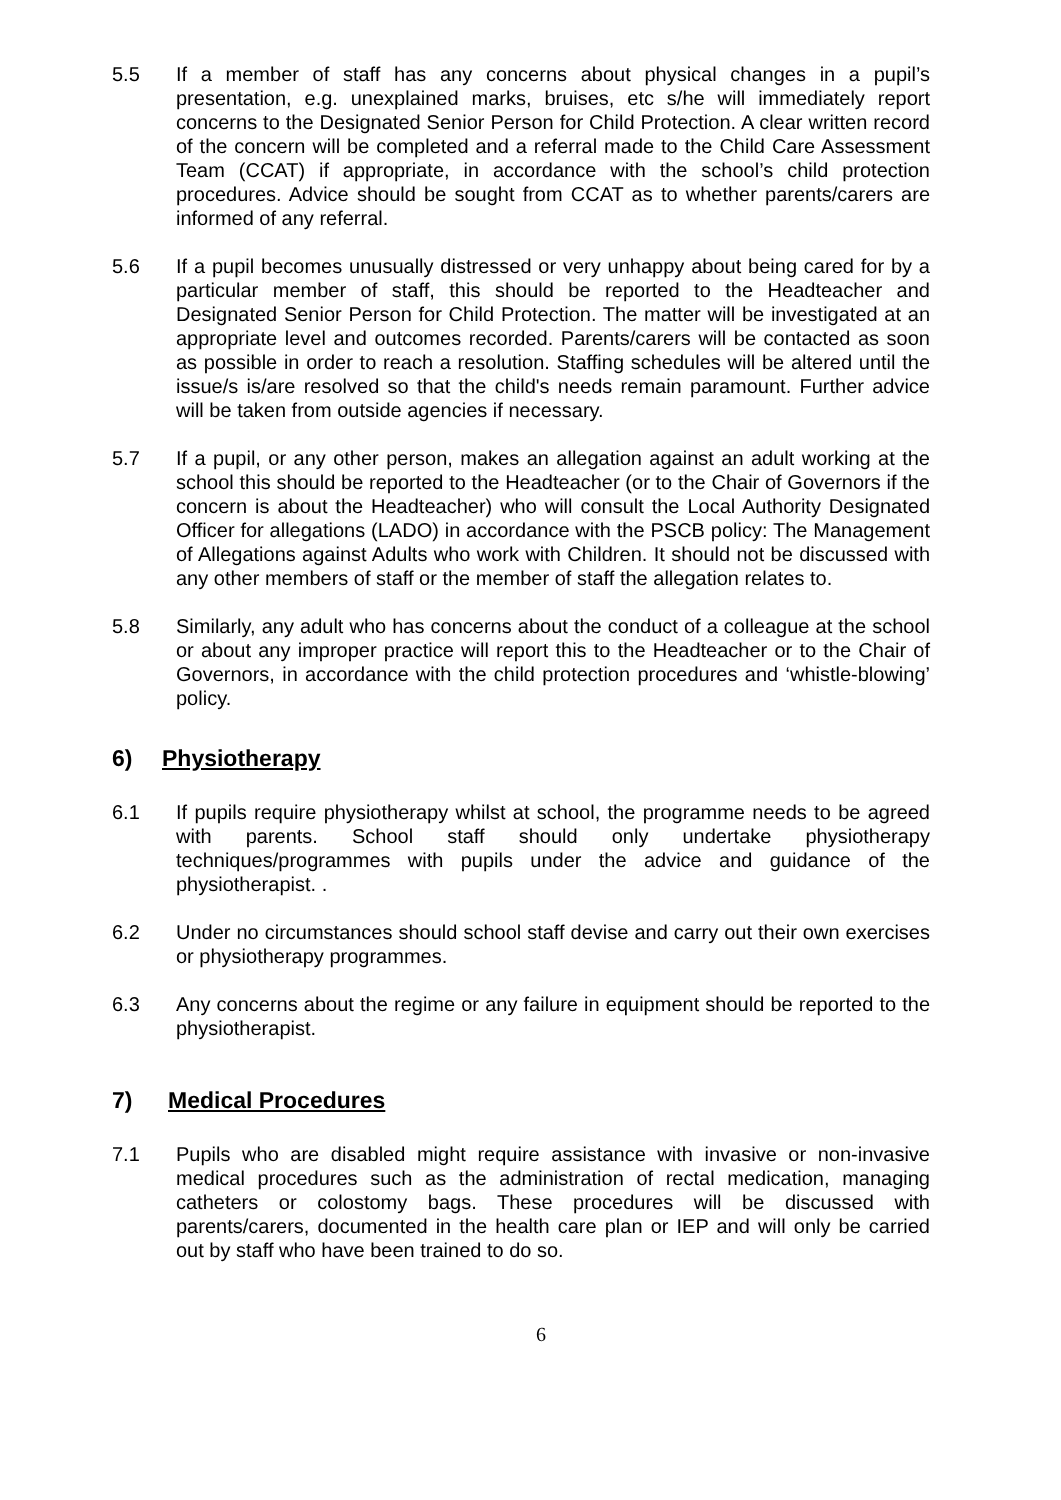5.5 If a member of staff has any concerns about physical changes in a pupil’s presentation, e.g. unexplained marks, bruises, etc s/he will immediately report concerns to the Designated Senior Person for Child Protection. A clear written record of the concern will be completed and a referral made to the Child Care Assessment Team (CCAT) if appropriate, in accordance with the school’s child protection procedures. Advice should be sought from CCAT as to whether parents/carers are informed of any referral.
5.6 If a pupil becomes unusually distressed or very unhappy about being cared for by a particular member of staff, this should be reported to the Headteacher and Designated Senior Person for Child Protection. The matter will be investigated at an appropriate level and outcomes recorded. Parents/carers will be contacted as soon as possible in order to reach a resolution. Staffing schedules will be altered until the issue/s is/are resolved so that the child's needs remain paramount. Further advice will be taken from outside agencies if necessary.
5.7 If a pupil, or any other person, makes an allegation against an adult working at the school this should be reported to the Headteacher (or to the Chair of Governors if the concern is about the Headteacher) who will consult the Local Authority Designated Officer for allegations (LADO) in accordance with the PSCB policy: The Management of Allegations against Adults who work with Children. It should not be discussed with any other members of staff or the member of staff the allegation relates to.
5.8 Similarly, any adult who has concerns about the conduct of a colleague at the school or about any improper practice will report this to the Headteacher or to the Chair of Governors, in accordance with the child protection procedures and ‘whistle-blowing’ policy.
6) Physiotherapy
6.1 If pupils require physiotherapy whilst at school, the programme needs to be agreed with parents. School staff should only undertake physiotherapy techniques/programmes with pupils under the advice and guidance of the physiotherapist. .
6.2 Under no circumstances should school staff devise and carry out their own exercises or physiotherapy programmes.
6.3 Any concerns about the regime or any failure in equipment should be reported to the physiotherapist.
7) Medical Procedures
7.1 Pupils who are disabled might require assistance with invasive or non-invasive medical procedures such as the administration of rectal medication, managing catheters or colostomy bags. These procedures will be discussed with parents/carers, documented in the health care plan or IEP and will only be carried out by staff who have been trained to do so.
6